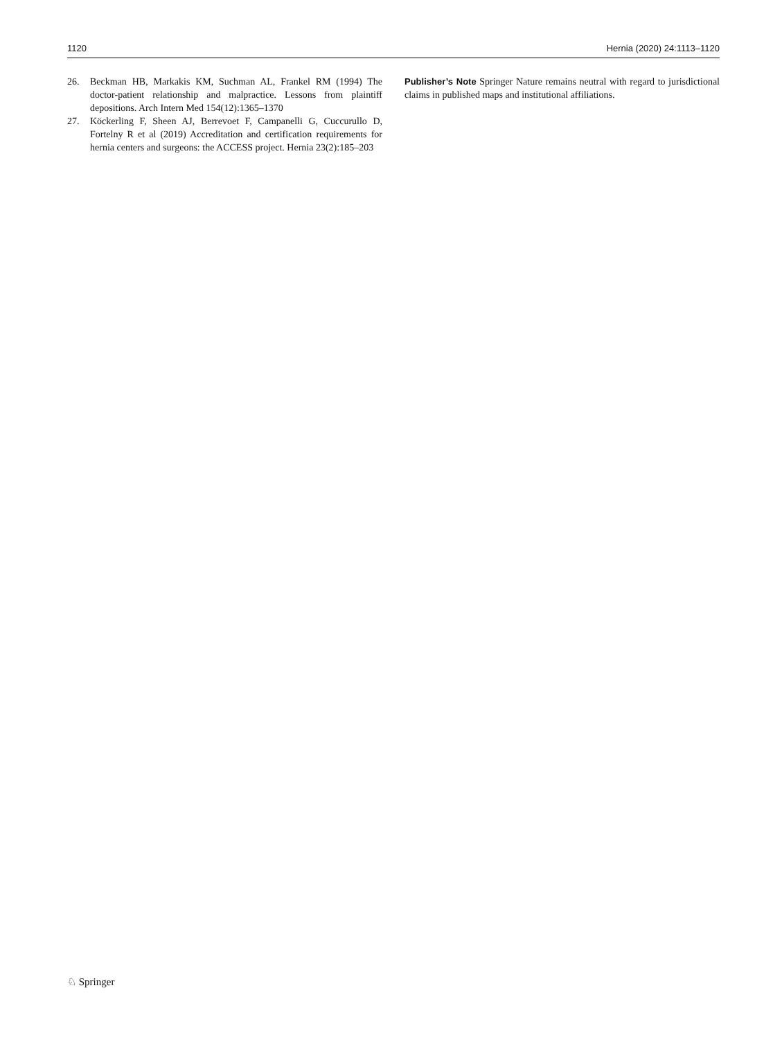1120 Hernia (2020) 24:1113–1120
26. Beckman HB, Markakis KM, Suchman AL, Frankel RM (1994) The doctor-patient relationship and malpractice. Lessons from plaintiff depositions. Arch Intern Med 154(12):1365–1370
27. Köckerling F, Sheen AJ, Berrevoet F, Campanelli G, Cuccurullo D, Fortelny R et al (2019) Accreditation and certification requirements for hernia centers and surgeons: the ACCESS project. Hernia 23(2):185–203
Publisher’s Note Springer Nature remains neutral with regard to jurisdictional claims in published maps and institutional affiliations.
♘ Springer